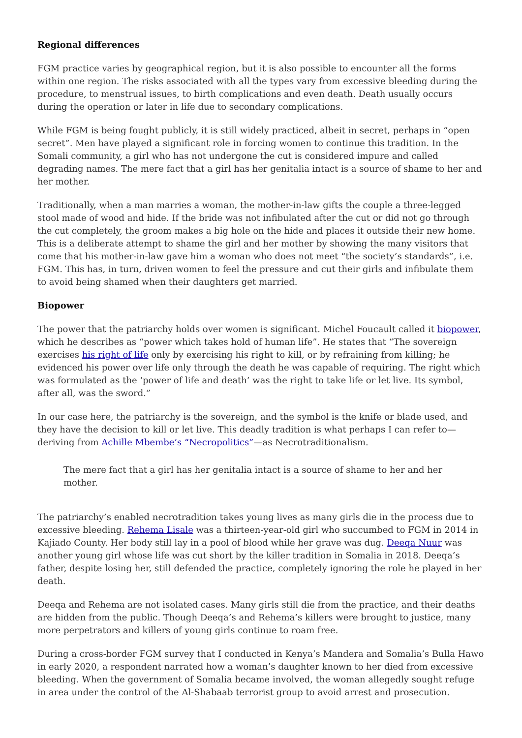Regional differences
FGM practice varies by geographical region, but it is also possible to encounter all the forms within one region. The risks associated with all the types vary from excessive bleeding during the procedure, to menstrual issues, to birth complications and even death. Death usually occurs during the operation or later in life due to secondary complications.
While FGM is being fought publicly, it is still widely practiced, albeit in secret, perhaps in “open secret”. Men have played a significant role in forcing women to continue this tradition. In the Somali community, a girl who has not undergone the cut is considered impure and called degrading names. The mere fact that a girl has her genitalia intact is a source of shame to her and her mother.
Traditionally, when a man marries a woman, the mother-in-law gifts the couple a three-legged stool made of wood and hide. If the bride was not infibulated after the cut or did not go through the cut completely, the groom makes a big hole on the hide and places it outside their new home. This is a deliberate attempt to shame the girl and her mother by showing the many visitors that come that his mother-in-law gave him a woman who does not meet “the society’s standards”, i.e. FGM. This has, in turn, driven women to feel the pressure and cut their girls and infibulate them to avoid being shamed when their daughters get married.
Biopower
The power that the patriarchy holds over women is significant. Michel Foucault called it biopower, which he describes as “power which takes hold of human life”. He states that “The sovereign exercises his right of life only by exercising his right to kill, or by refraining from killing; he evidenced his power over life only through the death he was capable of requiring. The right which was formulated as the ‘power of life and death’ was the right to take life or let live. Its symbol, after all, was the sword.”
In our case here, the patriarchy is the sovereign, and the symbol is the knife or blade used, and they have the decision to kill or let live. This deadly tradition is what perhaps I can refer to—deriving from Achille Mbembe’s “Necropolitics”—as Necrotraditionalism.
The mere fact that a girl has her genitalia intact is a source of shame to her and her mother.
The patriarchy’s enabled necrotradition takes young lives as many girls die in the process due to excessive bleeding. Rehema Lisale was a thirteen-year-old girl who succumbed to FGM in 2014 in Kajiado County. Her body still lay in a pool of blood while her grave was dug. Deeqa Nuur was another young girl whose life was cut short by the killer tradition in Somalia in 2018. Deeqa’s father, despite losing her, still defended the practice, completely ignoring the role he played in her death.
Deeqa and Rehema are not isolated cases. Many girls still die from the practice, and their deaths are hidden from the public. Though Deeqa’s and Rehema’s killers were brought to justice, many more perpetrators and killers of young girls continue to roam free.
During a cross-border FGM survey that I conducted in Kenya’s Mandera and Somalia’s Bulla Hawo in early 2020, a respondent narrated how a woman’s daughter known to her died from excessive bleeding. When the government of Somalia became involved, the woman allegedly sought refuge in area under the control of the Al-Shabaab terrorist group to avoid arrest and prosecution.